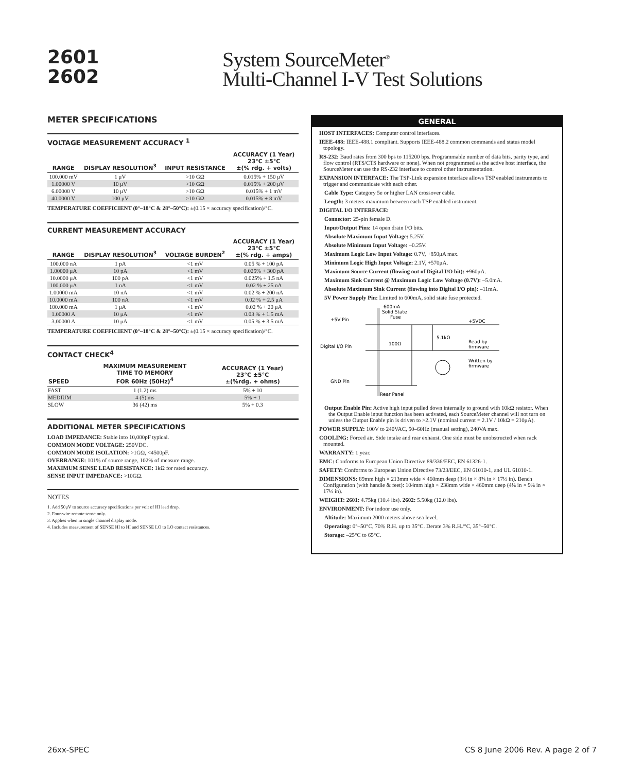2601
2602
System SourceMeter<sup>®</sup>
Multi-Channel I-V Test Solutions
METER SPECIFICATIONS
VOLTAGE MEASUREMENT ACCURACY <sup>1</sup>
| RANGE | DISPLAY RESOLUTION<sup>3</sup> | INPUT RESISTANCE | ACCURACY (1 Year) 23°C ±5°C ±(% rdg. + volts) |
| --- | --- | --- | --- |
| 100.000 mV | 1 μV | >10 GΩ | 0.015% + 150 μV |
| 1.00000 V | 10 μV | >10 GΩ | 0.015% + 200 μV |
| 6.00000 V | 10 μV | >10 GΩ | 0.015% + 1 mV |
| 40.0000 V | 100 μV | >10 GΩ | 0.015% + 8 mV |
TEMPERATURE COEFFICIENT (0°–18°C & 28°–50°C): ±(0.15 × accuracy specification)/°C.
CURRENT MEASUREMENT ACCURACY
| RANGE | DISPLAY RESOLUTION<sup>3</sup> | VOLTAGE BURDEN<sup>2</sup> | ACCURACY (1 Year) 23°C ±5°C ±(% rdg. + amps) |
| --- | --- | --- | --- |
| 100.000 nA | 1 pA | <1 mV | 0.05 % + 100 pA |
| 1.00000 μA | 10 pA | <1 mV | 0.025% + 300 pA |
| 10.0000 μA | 100 pA | <1 mV | 0.025% + 1.5 nA |
| 100.000 μA | 1 nA | <1 mV | 0.02 % + 25 nA |
| 1.00000 mA | 10 nA | <1 mV | 0.02 % + 200 nA |
| 10.0000 mA | 100 nA | <1 mV | 0.02 % + 2.5 μA |
| 100.000 mA | 1 μA | <1 mV | 0.02 % + 20 μA |
| 1.00000 A | 10 μA | <1 mV | 0.03 % + 1.5 mA |
| 3.00000 A | 10 μA | <1 mV | 0.05 % + 3.5 mA |
TEMPERATURE COEFFICIENT (0°–18°C & 28°–50°C): ±(0.15 × accuracy specification)/°C.
CONTACT CHECK<sup>4</sup>
| SPEED | MAXIMUM MEASUREMENT TIME TO MEMORY FOR 60Hz (50Hz)<sup>4</sup> | ACCURACY (1 Year) 23°C ±5°C ±(%rdg. + ohms) |
| --- | --- | --- |
| FAST | 1 (1.2) ms | 5% + 10 |
| MEDIUM | 4 (5) ms | 5% + 1 |
| SLOW | 36 (42) ms | 5% + 0.3 |
ADDITIONAL METER SPECIFICATIONS
LOAD IMPEDANCE: Stable into 10,000pF typical.
COMMON MODE VOLTAGE: 250VDC.
COMMON MODE ISOLATION: >1GΩ, <4500pF.
OVERRANGE: 101% of source range, 102% of measure range.
MAXIMUM SENSE LEAD RESISTANCE: 1kΩ for rated accuracy.
SENSE INPUT IMPEDANCE: >10GΩ.
NOTES
1. Add 50μV to source accuracy specifications per volt of HI lead drop.
2. Four-wire remote sense only.
3. Applies when in single channel display mode.
4. Includes measurement of SENSE HI to HI and SENSE LO to LO contact resistances.
GENERAL
HOST INTERFACES: Computer control interfaces.
IEEE-488: IEEE-488.1 compliant. Supports IEEE-488.2 common commands and status model topology.
RS-232: Baud rates from 300 bps to 115200 bps. Programmable number of data bits, parity type, and flow control (RTS/CTS hardware or none). When not programmed as the active host interface, the SourceMeter can use the RS-232 interface to control other instrumentation.
EXPANSION INTERFACE: The TSP-Link expansion interface allows TSP enabled instruments to trigger and communicate with each other.
Cable Type: Category 5e or higher LAN crossover cable.
Length: 3 meters maximum between each TSP enabled instrument.
DIGITAL I/O INTERFACE:
Connector: 25-pin female D.
Input/Output Pins: 14 open drain I/O bits.
Absolute Maximum Input Voltage: 5.25V.
Absolute Minimum Input Voltage: –0.25V.
Maximum Logic Low Input Voltage: 0.7V, +850μA max.
Minimum Logic High Input Voltage: 2.1V, +570μA.
Maximum Source Current (flowing out of Digital I/O bit): +960μA.
Maximum Sink Current @ Maximum Logic Low Voltage (0.7V): –5.0mA.
Absolute Maximum Sink Current (flowing into Digital I/O pin): –11mA.
5V Power Supply Pin: Limited to 600mA, solid state fuse protected.
+5V Pin
600mA
Solid State
Fuse
+5VDC
5.1kΩ
100Ω
Digital I/O Pin
Read by
firmware
Written by
firmware
GND Pin
Rear Panel
Output Enable Pin: Active high input pulled down internally to ground with 10kΩ resistor. When the Output Enable input function has been activated, each SourceMeter channel will not turn on unless the Output Enable pin is driven to >2.1V (nominal current = 2.1V / 10kΩ = 210μA).
POWER SUPPLY: 100V to 240VAC, 50–60Hz (manual setting), 240VA max.
COOLING: Forced air. Side intake and rear exhaust. One side must be unobstructed when rack mounted.
WARRANTY: 1 year.
EMC: Conforms to European Union Directive 89/336/EEC, EN 61326-1.
SAFETY: Conforms to European Union Directive 73/23/EEC, EN 61010-1, and UL 61010-1.
DIMENSIONS: 89mm high × 213mm wide × 460mm deep (3½ in × 8⅜ in × 17½ in). Bench Configuration (with handle & feet): 104mm high × 238mm wide × 460mm deep (4⅛ in × 9⅜ in × 17½ in).
WEIGHT: 2601: 4.75kg (10.4 lbs). 2602: 5.50kg (12.0 lbs).
ENVIRONMENT: For indoor use only.
Altitude: Maximum 2000 meters above sea level.
Operating: 0°–50°C, 70% R.H. up to 35°C. Derate 3% R.H./°C, 35°–50°C.
Storage: –25°C to 65°C.
26xx-SPEC CS 8 June 2006 Rev. A page 2 of 7